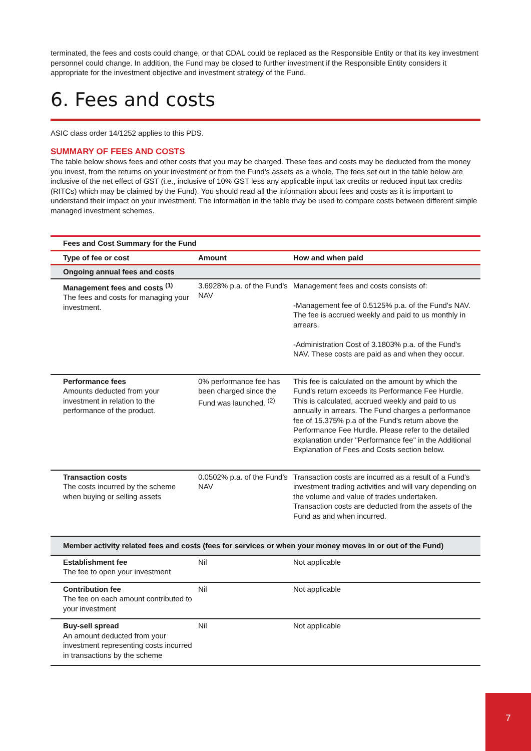terminated, the fees and costs could change, or that CDAL could be replaced as the Responsible Entity or that its key investment personnel could change. In addition, the Fund may be closed to further investment if the Responsible Entity considers it appropriate for the investment objective and investment strategy of the Fund.
6. Fees and costs
ASIC class order 14/1252 applies to this PDS.
SUMMARY OF FEES AND COSTS
The table below shows fees and other costs that you may be charged. These fees and costs may be deducted from the money you invest, from the returns on your investment or from the Fund's assets as a whole. The fees set out in the table below are inclusive of the net effect of GST (i.e., inclusive of 10% GST less any applicable input tax credits or reduced input tax credits (RITCs) which may be claimed by the Fund). You should read all the information about fees and costs as it is important to understand their impact on your investment. The information in the table may be used to compare costs between different simple managed investment schemes.
| Fees and Cost Summary for the Fund | | |
| --- | --- | --- |
| Type of fee or cost | Amount | How and when paid |
| Ongoing annual fees and costs | | |
| Management fees and costs <sup>(1)</sup> The fees and costs for managing your investment. | 3.6928% p.a. of the Fund's NAV | Management fees and costs consists of: -Management fee of 0.5125% p.a. of the Fund's NAV. The fee is accrued weekly and paid to us monthly in arrears. -Administration Cost of 3.1803% p.a. of the Fund's NAV. These costs are paid as and when they occur. |
| Performance fees Amounts deducted from your investment in relation to the performance of the product. | 0% performance fee has been charged since the Fund was launched. <sup>(2)</sup> | This fee is calculated on the amount by which the Fund's return exceeds its Performance Fee Hurdle. This is calculated, accrued weekly and paid to us annually in arrears. The Fund charges a performance fee of 15.375% p.a of the Fund's return above the Performance Fee Hurdle. Please refer to the detailed explanation under "Performance fee" in the Additional Explanation of Fees and Costs section below. |
| Transaction costs The costs incurred by the scheme when buying or selling assets | 0.0502% p.a. of the Fund's NAV | Transaction costs are incurred as a result of a Fund's investment trading activities and will vary depending on the volume and value of trades undertaken. Transaction costs are deducted from the assets of the Fund as and when incurred. |
| Member activity related fees and costs (fees for services or when your money moves in or out of the Fund) | | |
| Establishment fee The fee to open your investment | Nil | Not applicable |
| Contribution fee The fee on each amount contributed to your investment | Nil | Not applicable |
| Buy-sell spread An amount deducted from your investment representing costs incurred in transactions by the scheme | Nil | Not applicable |
7